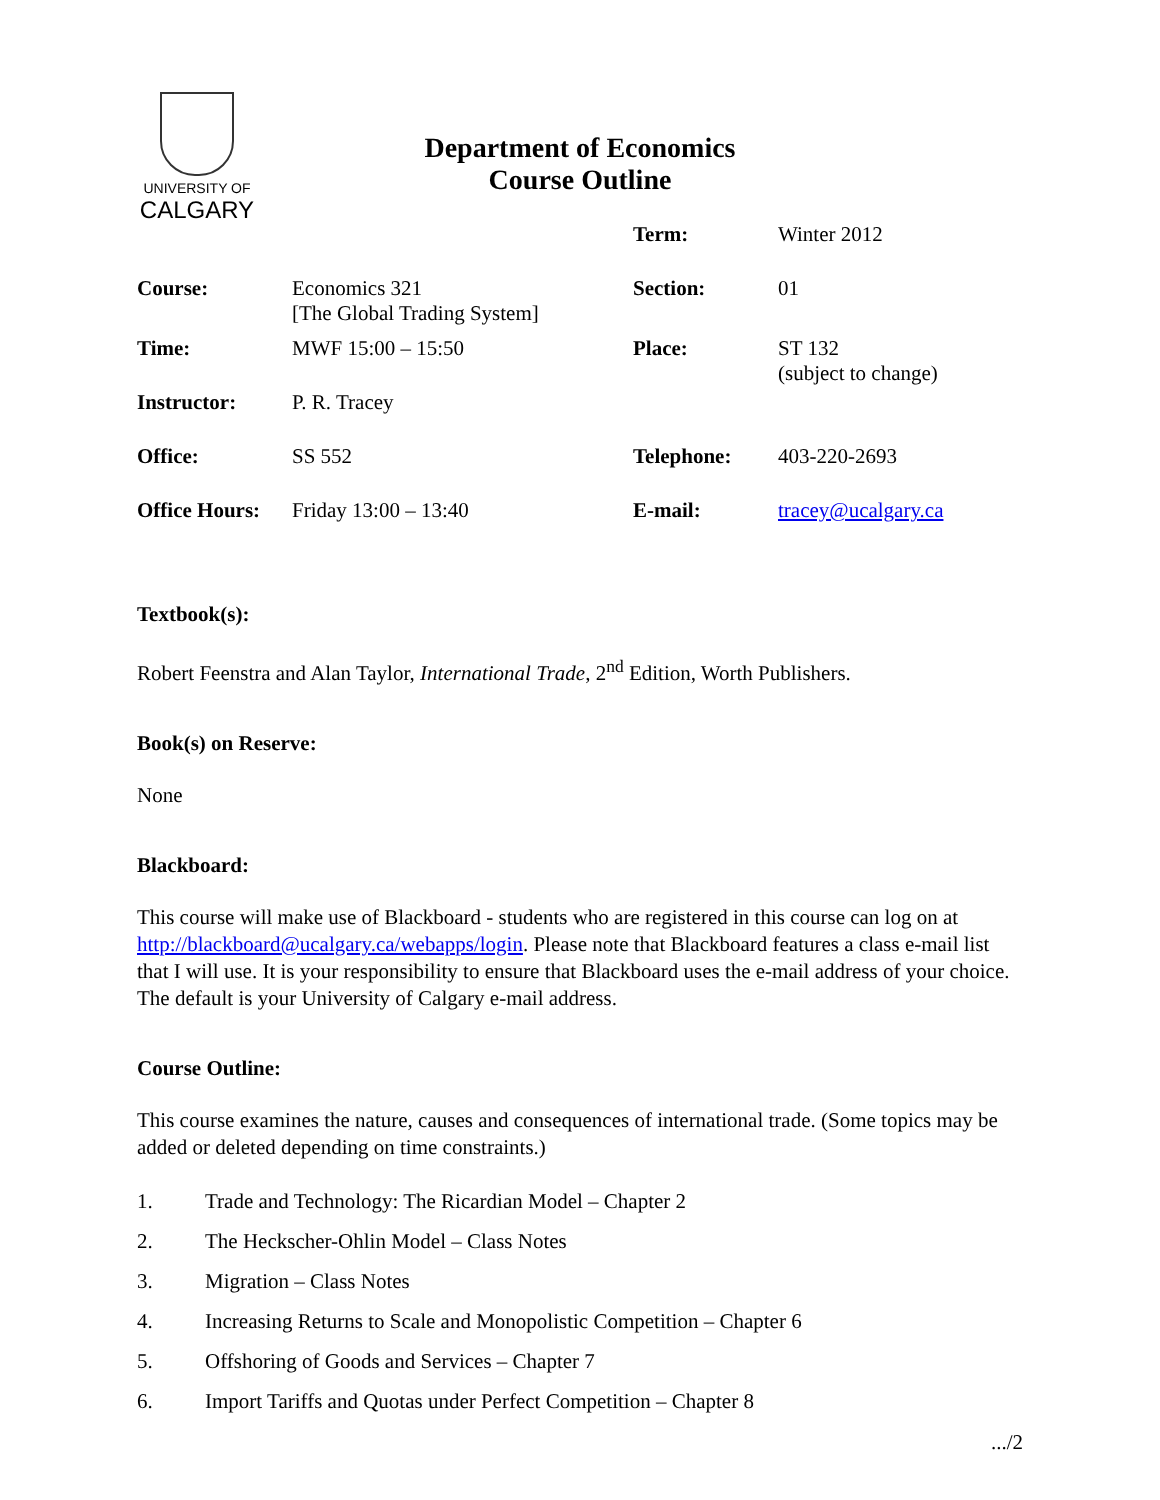UNIVERSITY OF
CALGARY
Department of Economics
Course Outline
| | | Term: | Winter 2012 |
| Course: | Economics 321 [The Global Trading System] | Section: | 01 |
| Time: | MWF 15:00 – 15:50 | Place: | ST 132 (subject to change) |
| Instructor: | P. R. Tracey | | |
| Office: | SS 552 | Telephone: | 403-220-2693 |
| Office Hours: | Friday 13:00 – 13:40 | E-mail: | tracey@ucalgary.ca |
Textbook(s):
Robert Feenstra and Alan Taylor, International Trade, 2<sup>nd</sup> Edition, Worth Publishers.
Book(s) on Reserve:
None
Blackboard:
This course will make use of Blackboard - students who are registered in this course can log on at http://blackboard@ucalgary.ca/webapps/login. Please note that Blackboard features a class e-mail list that I will use. It is your responsibility to ensure that Blackboard uses the e-mail address of your choice. The default is your University of Calgary e-mail address.
Course Outline:
This course examines the nature, causes and consequences of international trade. (Some topics may be added or deleted depending on time constraints.)
1. Trade and Technology: The Ricardian Model – Chapter 2
2. The Heckscher-Ohlin Model – Class Notes
3. Migration – Class Notes
4. Increasing Returns to Scale and Monopolistic Competition – Chapter 6
5. Offshoring of Goods and Services – Chapter 7
6. Import Tariffs and Quotas under Perfect Competition – Chapter 8
.../2